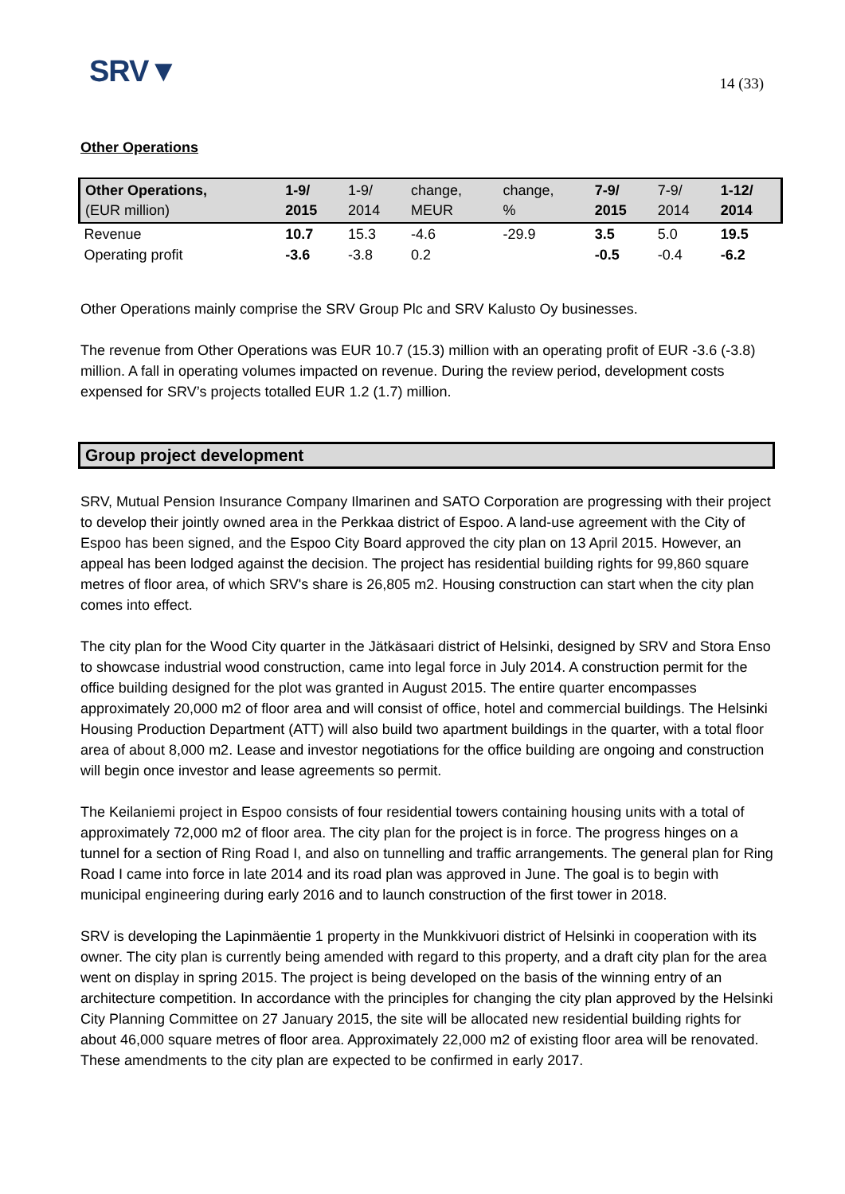SRV▼ 14 (33)
Other Operations
| Other Operations, (EUR million) | 1-9/ 2015 | 1-9/ 2014 | change, MEUR | change, % | 7-9/ 2015 | 7-9/ 2014 | 1-12/ 2014 |
| --- | --- | --- | --- | --- | --- | --- | --- |
| Revenue | 10.7 | 15.3 | -4.6 | -29.9 | 3.5 | 5.0 | 19.5 |
| Operating profit | -3.6 | -3.8 | 0.2 | | -0.5 | -0.4 | -6.2 |
Other Operations mainly comprise the SRV Group Plc and SRV Kalusto Oy businesses.
The revenue from Other Operations was EUR 10.7 (15.3) million with an operating profit of EUR -3.6 (-3.8) million. A fall in operating volumes impacted on revenue. During the review period, development costs expensed for SRV’s projects totalled EUR 1.2 (1.7) million.
Group project development
SRV, Mutual Pension Insurance Company Ilmarinen and SATO Corporation are progressing with their project to develop their jointly owned area in the Perkkaa district of Espoo. A land-use agreement with the City of Espoo has been signed, and the Espoo City Board approved the city plan on 13 April 2015. However, an appeal has been lodged against the decision. The project has residential building rights for 99,860 square metres of floor area, of which SRV's share is 26,805 m2. Housing construction can start when the city plan comes into effect.
The city plan for the Wood City quarter in the Jätkäsaari district of Helsinki, designed by SRV and Stora Enso to showcase industrial wood construction, came into legal force in July 2014. A construction permit for the office building designed for the plot was granted in August 2015. The entire quarter encompasses approximately 20,000 m2 of floor area and will consist of office, hotel and commercial buildings. The Helsinki Housing Production Department (ATT) will also build two apartment buildings in the quarter, with a total floor area of about 8,000 m2. Lease and investor negotiations for the office building are ongoing and construction will begin once investor and lease agreements so permit.
The Keilaniemi project in Espoo consists of four residential towers containing housing units with a total of approximately 72,000 m2 of floor area. The city plan for the project is in force. The progress hinges on a tunnel for a section of Ring Road I, and also on tunnelling and traffic arrangements. The general plan for Ring Road I came into force in late 2014 and its road plan was approved in June. The goal is to begin with municipal engineering during early 2016 and to launch construction of the first tower in 2018.
SRV is developing the Lapinmäentie 1 property in the Munkkivuori district of Helsinki in cooperation with its owner. The city plan is currently being amended with regard to this property, and a draft city plan for the area went on display in spring 2015. The project is being developed on the basis of the winning entry of an architecture competition. In accordance with the principles for changing the city plan approved by the Helsinki City Planning Committee on 27 January 2015, the site will be allocated new residential building rights for about 46,000 square metres of floor area. Approximately 22,000 m2 of existing floor area will be renovated. These amendments to the city plan are expected to be confirmed in early 2017.